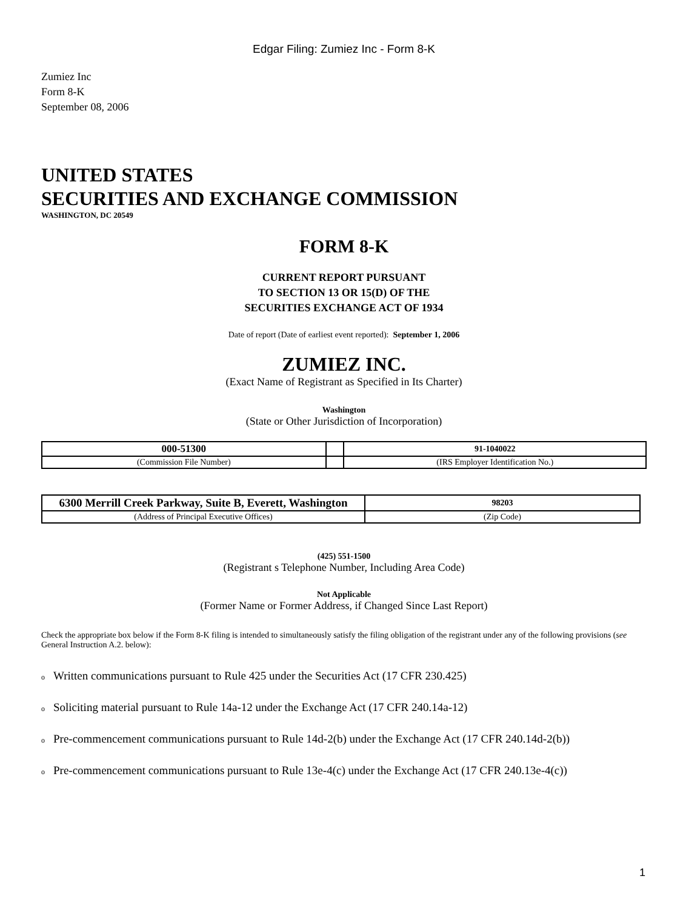Edgar Filing: Zumiez Inc - Form 8-K
Zumiez Inc
Form 8-K
September 08, 2006
UNITED STATES
SECURITIES AND EXCHANGE COMMISSION
WASHINGTON, DC 20549
FORM 8-K
CURRENT REPORT PURSUANT
TO SECTION 13 OR 15(D) OF THE
SECURITIES EXCHANGE ACT OF 1934
Date of report (Date of earliest event reported): September 1, 2006
ZUMIEZ INC.
(Exact Name of Registrant as Specified in Its Charter)
Washington
(State or Other Jurisdiction of Incorporation)
| 000-51300 | | 91-1040022 |
| (Commission File Number) | | (IRS Employer Identification No.) |
| 6300 Merrill Creek Parkway, Suite B, Everett, Washington | 98203 |
| (Address of Principal Executive Offices) | (Zip Code) |
(425) 551-1500
(Registrant s Telephone Number, Including Area Code)
Not Applicable
(Former Name or Former Address, if Changed Since Last Report)
Check the appropriate box below if the Form 8-K filing is intended to simultaneously satisfy the filing obligation of the registrant under any of the following provisions (see General Instruction A.2. below):
o Written communications pursuant to Rule 425 under the Securities Act (17 CFR 230.425)
o Soliciting material pursuant to Rule 14a-12 under the Exchange Act (17 CFR 240.14a-12)
o Pre-commencement communications pursuant to Rule 14d-2(b) under the Exchange Act (17 CFR 240.14d-2(b))
o Pre-commencement communications pursuant to Rule 13e-4(c) under the Exchange Act (17 CFR 240.13e-4(c))
1